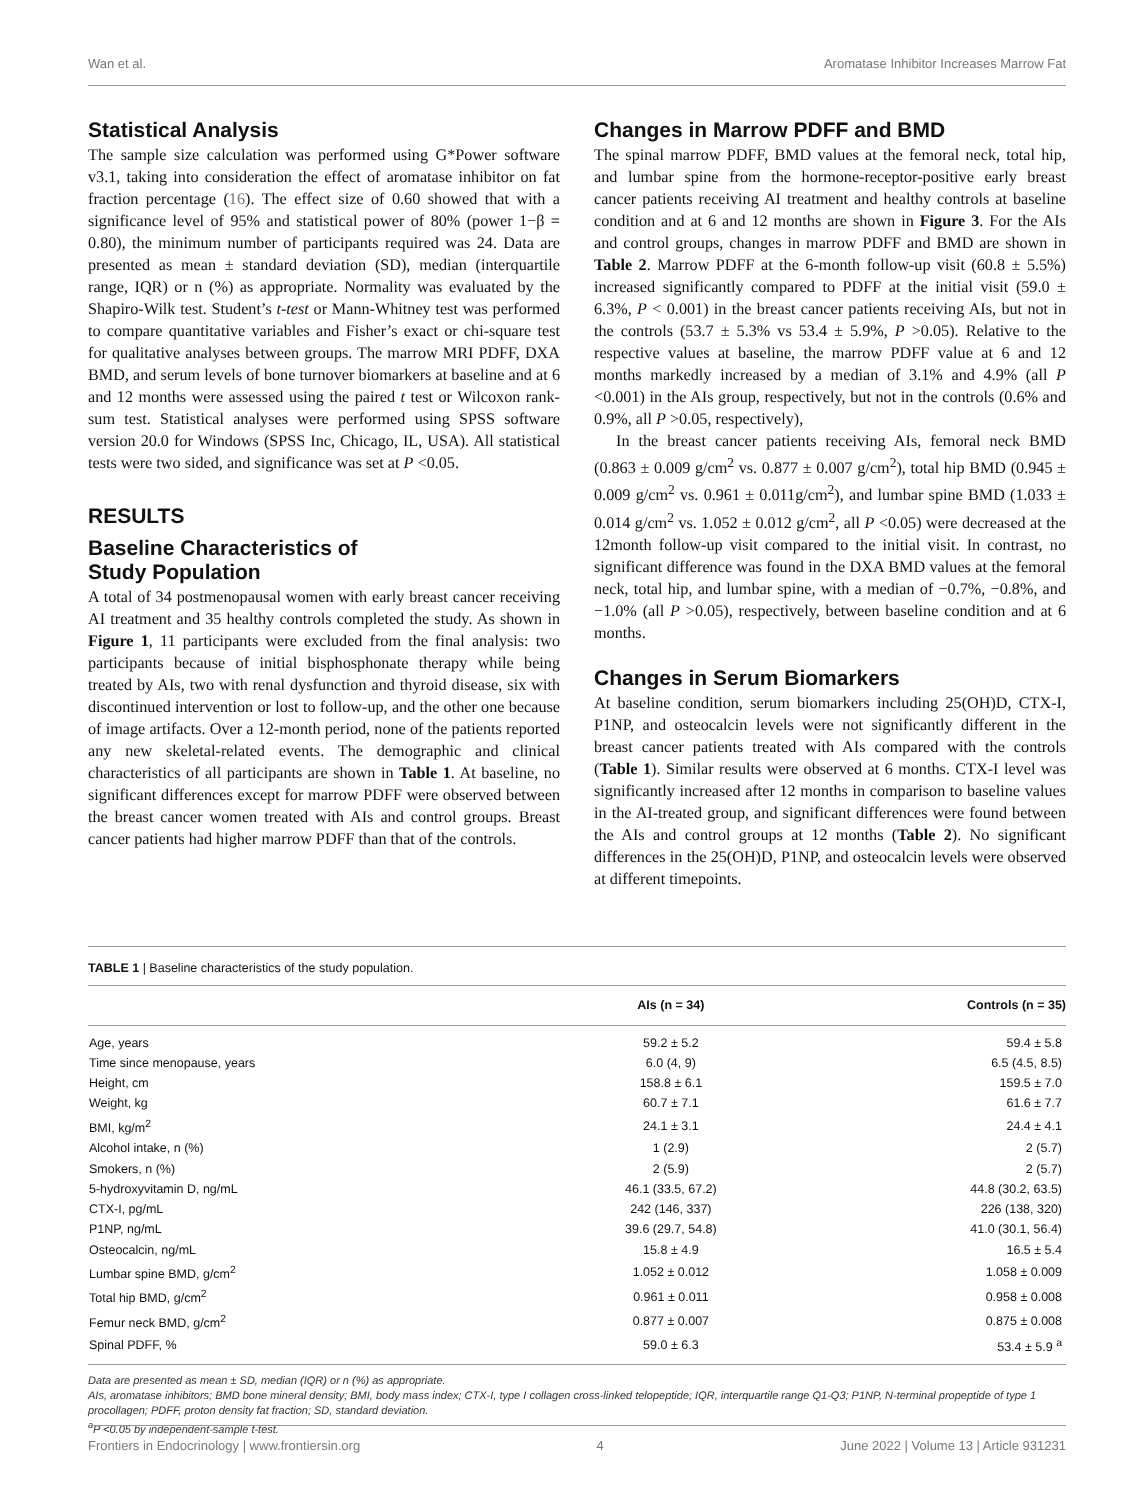Wan et al. Aromatase Inhibitor Increases Marrow Fat
Statistical Analysis
The sample size calculation was performed using G*Power software v3.1, taking into consideration the effect of aromatase inhibitor on fat fraction percentage (16). The effect size of 0.60 showed that with a significance level of 95% and statistical power of 80% (power 1−β = 0.80), the minimum number of participants required was 24. Data are presented as mean ± standard deviation (SD), median (interquartile range, IQR) or n (%) as appropriate. Normality was evaluated by the Shapiro-Wilk test. Student’s t-test or Mann-Whitney test was performed to compare quantitative variables and Fisher’s exact or chi-square test for qualitative analyses between groups. The marrow MRI PDFF, DXA BMD, and serum levels of bone turnover biomarkers at baseline and at 6 and 12 months were assessed using the paired t test or Wilcoxon rank-sum test. Statistical analyses were performed using SPSS software version 20.0 for Windows (SPSS Inc, Chicago, IL, USA). All statistical tests were two sided, and significance was set at P <0.05.
RESULTS
Baseline Characteristics of
Study Population
A total of 34 postmenopausal women with early breast cancer receiving AI treatment and 35 healthy controls completed the study. As shown in Figure 1, 11 participants were excluded from the final analysis: two participants because of initial bisphosphonate therapy while being treated by AIs, two with renal dysfunction and thyroid disease, six with discontinued intervention or lost to follow-up, and the other one because of image artifacts. Over a 12-month period, none of the patients reported any new skeletal-related events. The demographic and clinical characteristics of all participants are shown in Table 1. At baseline, no significant differences except for marrow PDFF were observed between the breast cancer women treated with AIs and control groups. Breast cancer patients had higher marrow PDFF than that of the controls.
Changes in Marrow PDFF and BMD
The spinal marrow PDFF, BMD values at the femoral neck, total hip, and lumbar spine from the hormone-receptor-positive early breast cancer patients receiving AI treatment and healthy controls at baseline condition and at 6 and 12 months are shown in Figure 3. For the AIs and control groups, changes in marrow PDFF and BMD are shown in Table 2. Marrow PDFF at the 6-month follow-up visit (60.8 ± 5.5%) increased significantly compared to PDFF at the initial visit (59.0 ± 6.3%, P < 0.001) in the breast cancer patients receiving AIs, but not in the controls (53.7 ± 5.3% vs 53.4 ± 5.9%, P >0.05). Relative to the respective values at baseline, the marrow PDFF value at 6 and 12 months markedly increased by a median of 3.1% and 4.9% (all P <0.001) in the AIs group, respectively, but not in the controls (0.6% and 0.9%, all P >0.05, respectively),
In the breast cancer patients receiving AIs, femoral neck BMD (0.863 ± 0.009 g/cm<sup>2</sup> vs. 0.877 ± 0.007 g/cm<sup>2</sup>), total hip BMD (0.945 ± 0.009 g/cm<sup>2</sup> vs. 0.961 ± 0.011g/cm<sup>2</sup>), and lumbar spine BMD (1.033 ± 0.014 g/cm<sup>2</sup> vs. 1.052 ± 0.012 g/cm<sup>2</sup>, all P <0.05) were decreased at the 12month follow-up visit compared to the initial visit. In contrast, no significant difference was found in the DXA BMD values at the femoral neck, total hip, and lumbar spine, with a median of −0.7%, −0.8%, and −1.0% (all P >0.05), respectively, between baseline condition and at 6 months.
Changes in Serum Biomarkers
At baseline condition, serum biomarkers including 25(OH)D, CTX-I, P1NP, and osteocalcin levels were not significantly different in the breast cancer patients treated with AIs compared with the controls (Table 1). Similar results were observed at 6 months. CTX-I level was significantly increased after 12 months in comparison to baseline values in the AI-treated group, and significant differences were found between the AIs and control groups at 12 months (Table 2). No significant differences in the 25(OH)D, P1NP, and osteocalcin levels were observed at different timepoints.
TABLE 1 | Baseline characteristics of the study population.
| | AIs (n = 34) | Controls (n = 35) |
| --- | --- | --- |
| Age, years | 59.2 ± 5.2 | 59.4 ± 5.8 |
| Time since menopause, years | 6.0 (4, 9) | 6.5 (4.5, 8.5) |
| Height, cm | 158.8 ± 6.1 | 159.5 ± 7.0 |
| Weight, kg | 60.7 ± 7.1 | 61.6 ± 7.7 |
| BMI, kg/m<sup>2</sup> | 24.1 ± 3.1 | 24.4 ± 4.1 |
| Alcohol intake, n (%) | 1 (2.9) | 2 (5.7) |
| Smokers, n (%) | 2 (5.9) | 2 (5.7) |
| 5-hydroxyvitamin D, ng/mL | 46.1 (33.5, 67.2) | 44.8 (30.2, 63.5) |
| CTX-I, pg/mL | 242 (146, 337) | 226 (138, 320) |
| P1NP, ng/mL | 39.6 (29.7, 54.8) | 41.0 (30.1, 56.4) |
| Osteocalcin, ng/mL | 15.8 ± 4.9 | 16.5 ± 5.4 |
| Lumbar spine BMD, g/cm<sup>2</sup> | 1.052 ± 0.012 | 1.058 ± 0.009 |
| Total hip BMD, g/cm<sup>2</sup> | 0.961 ± 0.011 | 0.958 ± 0.008 |
| Femur neck BMD, g/cm<sup>2</sup> | 0.877 ± 0.007 | 0.875 ± 0.008 |
| Spinal PDFF, % | 59.0 ± 6.3 | 53.4 ± 5.9 <sup>a</sup> |
Data are presented as mean ± SD, median (IQR) or n (%) as appropriate.
AIs, aromatase inhibitors; BMD bone mineral density; BMI, body mass index; CTX-I, type I collagen cross-linked telopeptide; IQR, interquartile range Q1-Q3; P1NP, N-terminal propeptide of type 1 procollagen; PDFF, proton density fat fraction; SD, standard deviation.
<sup>a</sup> P <0.05 by independent-sample t-test.
Frontiers in Endocrinology | www.frontiersin.org 4 June 2022 | Volume 13 | Article 931231